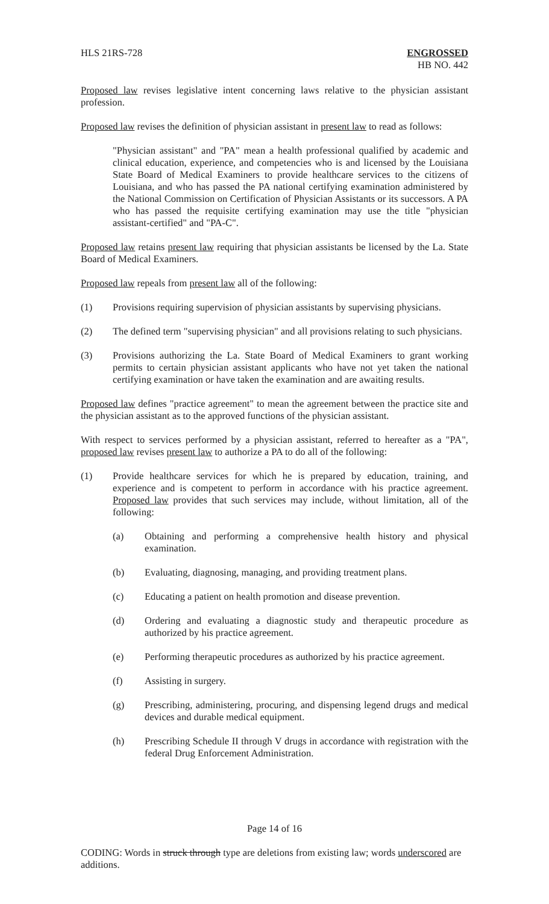HLS 21RS-728 ENGROSSED
HB NO. 442
Proposed law revises legislative intent concerning laws relative to the physician assistant profession.
Proposed law revises the definition of physician assistant in present law to read as follows:
"Physician assistant" and "PA" mean a health professional qualified by academic and clinical education, experience, and competencies who is and licensed by the Louisiana State Board of Medical Examiners to provide healthcare services to the citizens of Louisiana, and who has passed the PA national certifying examination administered by the National Commission on Certification of Physician Assistants or its successors. A PA who has passed the requisite certifying examination may use the title "physician assistant-certified" and "PA-C".
Proposed law retains present law requiring that physician assistants be licensed by the La. State Board of Medical Examiners.
Proposed law repeals from present law all of the following:
(1) Provisions requiring supervision of physician assistants by supervising physicians.
(2) The defined term "supervising physician" and all provisions relating to such physicians.
(3) Provisions authorizing the La. State Board of Medical Examiners to grant working permits to certain physician assistant applicants who have not yet taken the national certifying examination or have taken the examination and are awaiting results.
Proposed law defines "practice agreement" to mean the agreement between the practice site and the physician assistant as to the approved functions of the physician assistant.
With respect to services performed by a physician assistant, referred to hereafter as a "PA", proposed law revises present law to authorize a PA to do all of the following:
(1) Provide healthcare services for which he is prepared by education, training, and experience and is competent to perform in accordance with his practice agreement. Proposed law provides that such services may include, without limitation, all of the following:
(a) Obtaining and performing a comprehensive health history and physical examination.
(b) Evaluating, diagnosing, managing, and providing treatment plans.
(c) Educating a patient on health promotion and disease prevention.
(d) Ordering and evaluating a diagnostic study and therapeutic procedure as authorized by his practice agreement.
(e) Performing therapeutic procedures as authorized by his practice agreement.
(f) Assisting in surgery.
(g) Prescribing, administering, procuring, and dispensing legend drugs and medical devices and durable medical equipment.
(h) Prescribing Schedule II through V drugs in accordance with registration with the federal Drug Enforcement Administration.
Page 14 of 16
CODING: Words in struck through type are deletions from existing law; words underscored are additions.